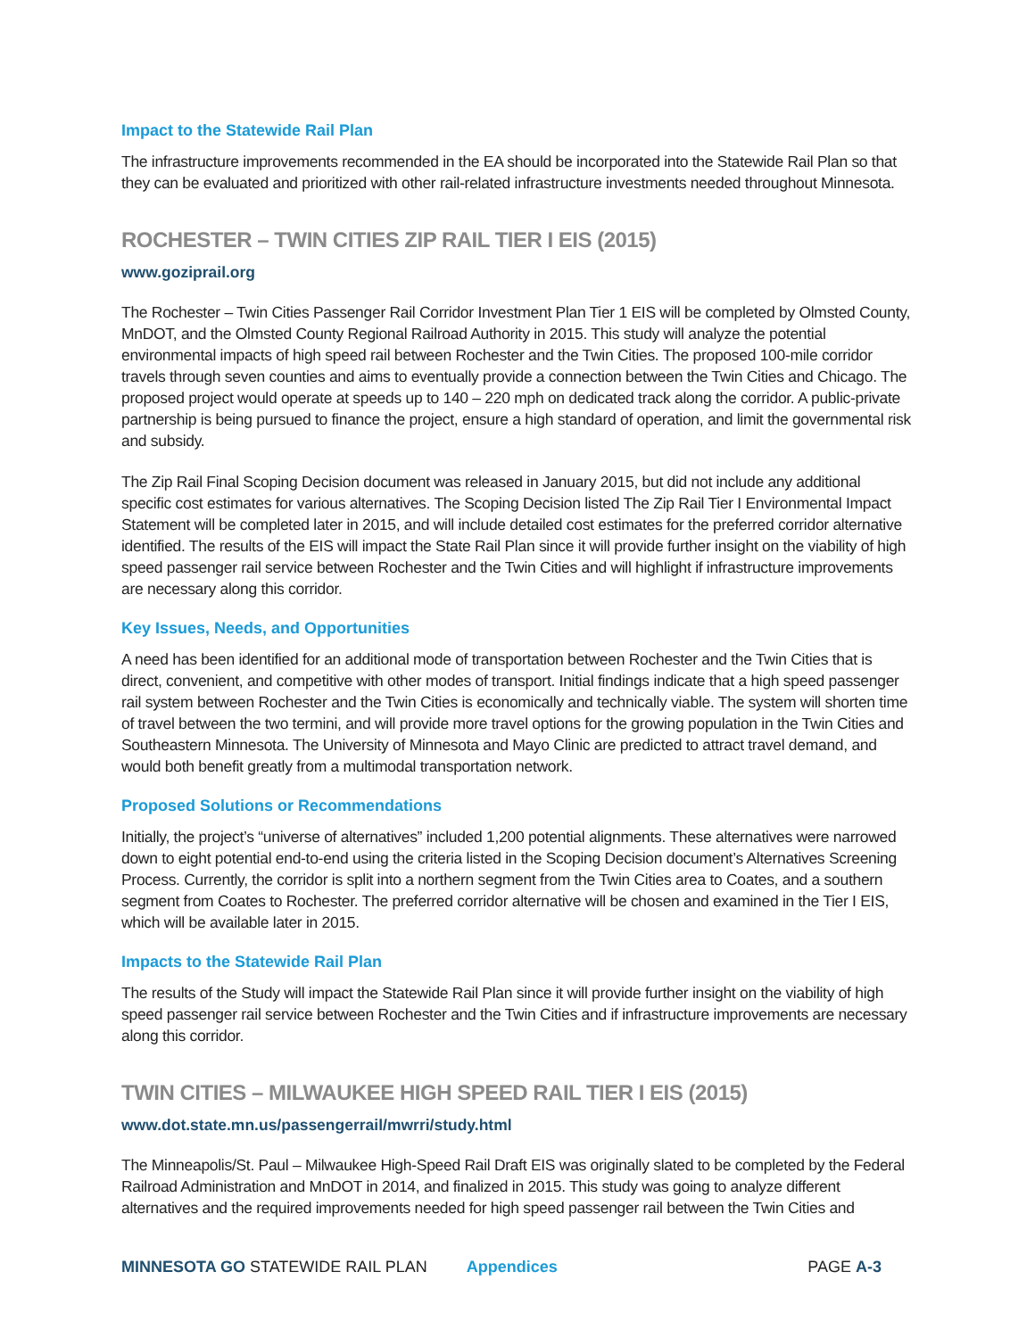Impact to the Statewide Rail Plan
The infrastructure improvements recommended in the EA should be incorporated into the Statewide Rail Plan so that they can be evaluated and prioritized with other rail-related infrastructure investments needed throughout Minnesota.
ROCHESTER – TWIN CITIES ZIP RAIL TIER I EIS (2015)
www.goziprail.org
The Rochester – Twin Cities Passenger Rail Corridor Investment Plan Tier 1 EIS will be completed by Olmsted County, MnDOT, and the Olmsted County Regional Railroad Authority in 2015. This study will analyze the potential environmental impacts of high speed rail between Rochester and the Twin Cities. The proposed 100-mile corridor travels through seven counties and aims to eventually provide a connection between the Twin Cities and Chicago. The proposed project would operate at speeds up to 140 – 220 mph on dedicated track along the corridor. A public-private partnership is being pursued to finance the project, ensure a high standard of operation, and limit the governmental risk and subsidy.
The Zip Rail Final Scoping Decision document was released in January 2015, but did not include any additional specific cost estimates for various alternatives. The Scoping Decision listed The Zip Rail Tier I Environmental Impact Statement will be completed later in 2015, and will include detailed cost estimates for the preferred corridor alternative identified. The results of the EIS will impact the State Rail Plan since it will provide further insight on the viability of high speed passenger rail service between Rochester and the Twin Cities and will highlight if infrastructure improvements are necessary along this corridor.
Key Issues, Needs, and Opportunities
A need has been identified for an additional mode of transportation between Rochester and the Twin Cities that is direct, convenient, and competitive with other modes of transport. Initial findings indicate that a high speed passenger rail system between Rochester and the Twin Cities is economically and technically viable. The system will shorten time of travel between the two termini, and will provide more travel options for the growing population in the Twin Cities and Southeastern Minnesota. The University of Minnesota and Mayo Clinic are predicted to attract travel demand, and would both benefit greatly from a multimodal transportation network.
Proposed Solutions or Recommendations
Initially, the project’s “universe of alternatives” included 1,200 potential alignments. These alternatives were narrowed down to eight potential end-to-end using the criteria listed in the Scoping Decision document’s Alternatives Screening Process. Currently, the corridor is split into a northern segment from the Twin Cities area to Coates, and a southern segment from Coates to Rochester. The preferred corridor alternative will be chosen and examined in the Tier I EIS, which will be available later in 2015.
Impacts to the Statewide Rail Plan
The results of the Study will impact the Statewide Rail Plan since it will provide further insight on the viability of high speed passenger rail service between Rochester and the Twin Cities and if infrastructure improvements are necessary along this corridor.
TWIN CITIES – MILWAUKEE HIGH SPEED RAIL TIER I EIS (2015)
www.dot.state.mn.us/passengerrail/mwrri/study.html
The Minneapolis/St. Paul – Milwaukee High-Speed Rail Draft EIS was originally slated to be completed by the Federal Railroad Administration and MnDOT in 2014, and finalized in 2015. This study was going to analyze different alternatives and the required improvements needed for high speed passenger rail between the Twin Cities and
MINNESOTA GO STATEWIDE RAIL PLAN Appendices PAGE A-3